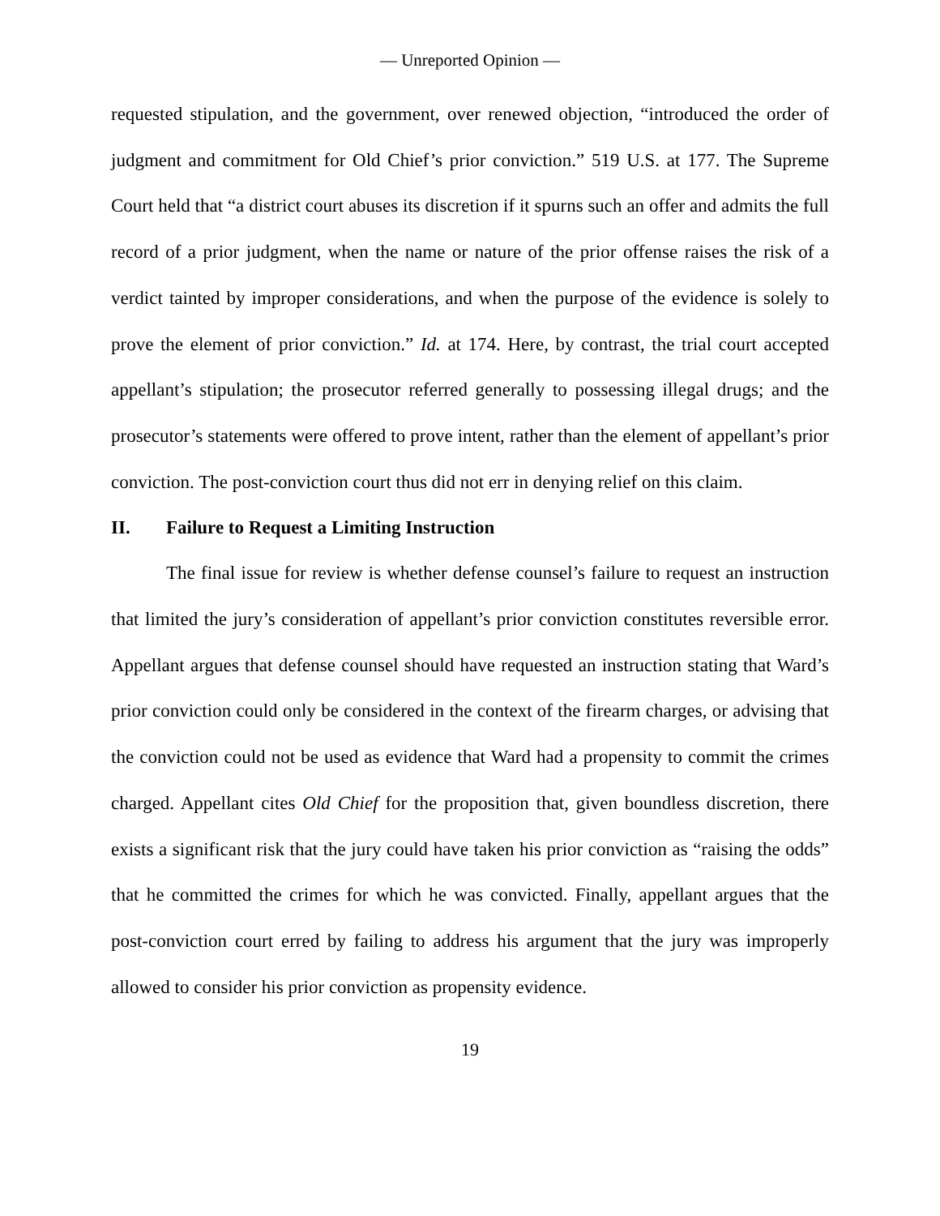— Unreported Opinion —
requested stipulation, and the government, over renewed objection, “introduced the order of judgment and commitment for Old Chief’s prior conviction.” 519 U.S. at 177. The Supreme Court held that “a district court abuses its discretion if it spurns such an offer and admits the full record of a prior judgment, when the name or nature of the prior offense raises the risk of a verdict tainted by improper considerations, and when the purpose of the evidence is solely to prove the element of prior conviction.” Id. at 174. Here, by contrast, the trial court accepted appellant’s stipulation; the prosecutor referred generally to possessing illegal drugs; and the prosecutor’s statements were offered to prove intent, rather than the element of appellant’s prior conviction. The post-conviction court thus did not err in denying relief on this claim.
II. Failure to Request a Limiting Instruction
The final issue for review is whether defense counsel’s failure to request an instruction that limited the jury’s consideration of appellant’s prior conviction constitutes reversible error. Appellant argues that defense counsel should have requested an instruction stating that Ward’s prior conviction could only be considered in the context of the firearm charges, or advising that the conviction could not be used as evidence that Ward had a propensity to commit the crimes charged. Appellant cites Old Chief for the proposition that, given boundless discretion, there exists a significant risk that the jury could have taken his prior conviction as “raising the odds” that he committed the crimes for which he was convicted. Finally, appellant argues that the post-conviction court erred by failing to address his argument that the jury was improperly allowed to consider his prior conviction as propensity evidence.
19